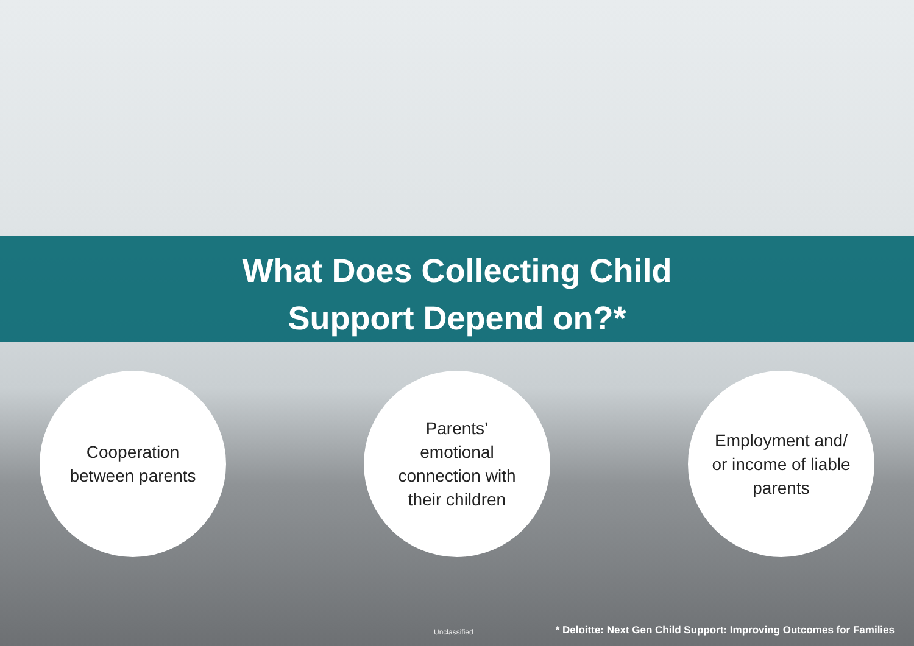What Does Collecting Child
Support Depend on?*
Cooperation
between parents
Parents’
emotional
connection with
their children
Employment and/
or income of liable
parents
Unclassified * Deloitte: Next Gen Child Support: Improving Outcomes for Families